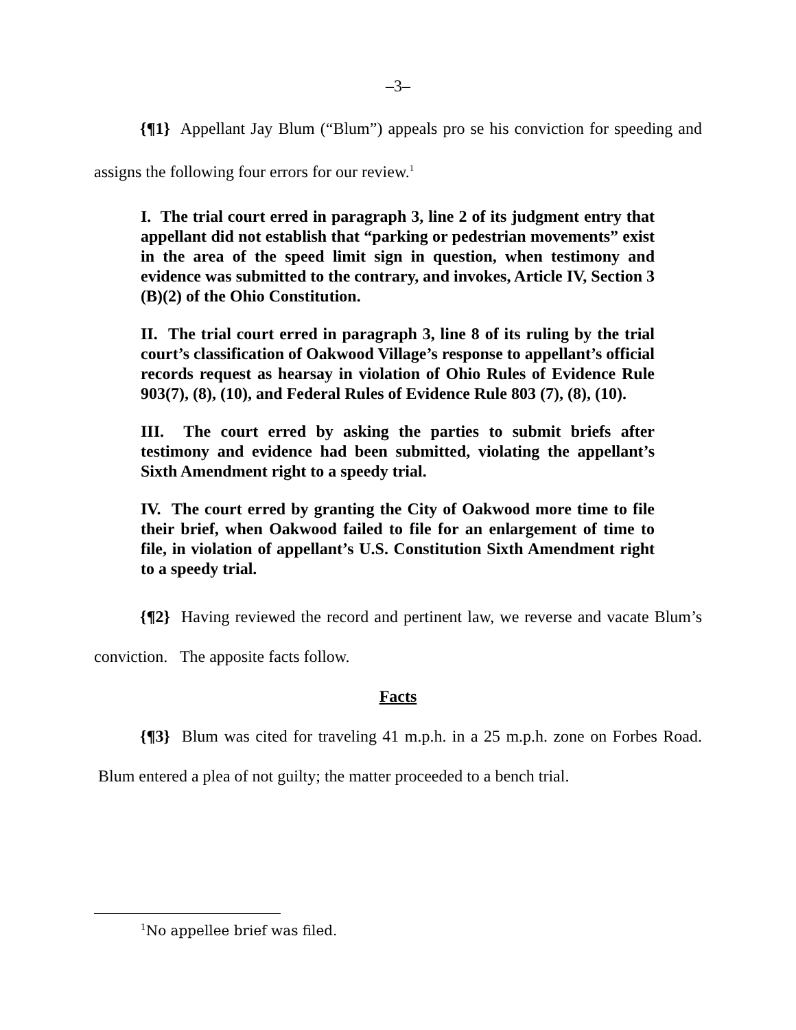–3–
{¶1} Appellant Jay Blum (“Blum”) appeals pro se his conviction for speeding and assigns the following four errors for our review.<sup>1</sup>
I. The trial court erred in paragraph 3, line 2 of its judgment entry that appellant did not establish that “parking or pedestrian movements” exist in the area of the speed limit sign in question, when testimony and evidence was submitted to the contrary, and invokes, Article IV, Section 3 (B)(2) of the Ohio Constitution.
II. The trial court erred in paragraph 3, line 8 of its ruling by the trial court’s classification of Oakwood Village’s response to appellant’s official records request as hearsay in violation of Ohio Rules of Evidence Rule 903(7), (8), (10), and Federal Rules of Evidence Rule 803 (7), (8), (10).
III. The court erred by asking the parties to submit briefs after testimony and evidence had been submitted, violating the appellant’s Sixth Amendment right to a speedy trial.
IV. The court erred by granting the City of Oakwood more time to file their brief, when Oakwood failed to file for an enlargement of time to file, in violation of appellant’s U.S. Constitution Sixth Amendment right to a speedy trial.
{¶2} Having reviewed the record and pertinent law, we reverse and vacate Blum’s conviction. The apposite facts follow.
Facts
{¶3} Blum was cited for traveling 41 m.p.h. in a 25 m.p.h. zone on Forbes Road. Blum entered a plea of not guilty; the matter proceeded to a bench trial.
<sup>1</sup> No appellee brief was filed.